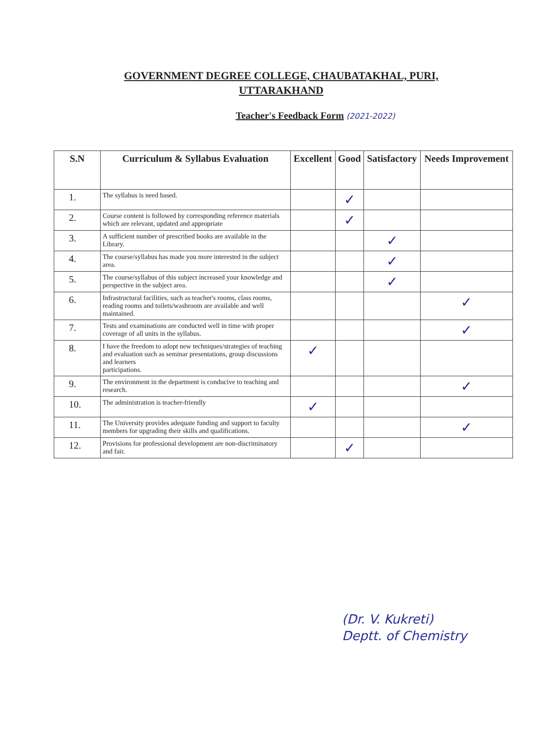GOVERNMENT DEGREE COLLEGE, CHAUBATAKHAL, PURI,
UTTARAKHAND
Teacher's Feedback Form (2021-2022)
| S.N | Curriculum & Syllabus Evaluation | Excellent | Good | Satisfactory | Needs Improvement |
| --- | --- | --- | --- | --- | --- |
| 1. | The syllabus is need based. | | ✓ | | |
| 2. | Course content is followed by corresponding reference materials which are relevant, updated and appropriate | | ✓ | | |
| 3. | A sufficient number of prescribed books are available in the Library. | | | ✓ | |
| 4. | The course/syllabus has made you more interested in the subject area. | | | ✓ | |
| 5. | The course/syllabus of this subject increased your knowledge and perspective in the subject area. | | | ✓ | |
| 6. | Infrastructural facilities, such as teacher's rooms, class rooms, reading rooms and toilets/washroom are available and well maintained. | | | | ✓ |
| 7. | Tests and examinations are conducted well in time with proper coverage of all units in the syllabus. | | | | ✓ |
| 8. | I have the freedom to adopt new techniques/strategies of teaching and evaluation such as seminar presentations, group discussions and learners participations. | ✓ | | | |
| 9. | The environment in the department is conducive to teaching and research. | | | | ✓ |
| 10. | The administration is teacher-friendly | ✓ | | | |
| 11. | The University provides adequate funding and support to faculty members for upgrading their skills and qualifications. | | | | ✓ |
| 12. | Provisions for professional development are non-discriminatory and fair. | | ✓ | | |
(Dr. V. Kukreti)
Deptt. of Chemistry